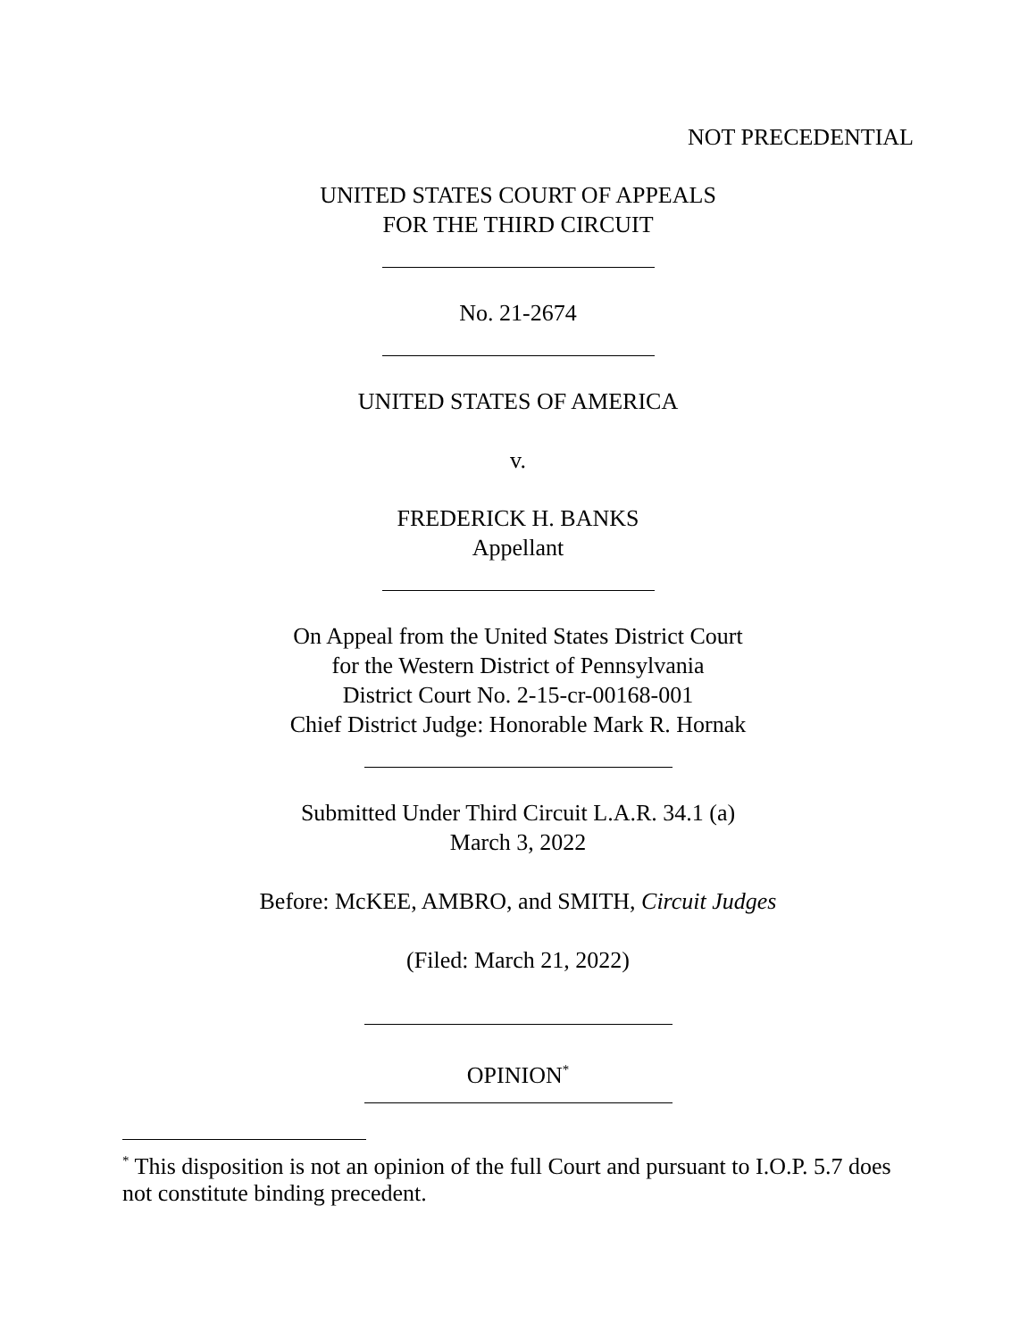NOT PRECEDENTIAL
UNITED STATES COURT OF APPEALS
FOR THE THIRD CIRCUIT
No. 21-2674
UNITED STATES OF AMERICA
v.
FREDERICK H. BANKS
Appellant
On Appeal from the United States District Court
for the Western District of Pennsylvania
District Court No. 2-15-cr-00168-001
Chief District Judge: Honorable Mark R. Hornak
Submitted Under Third Circuit L.A.R. 34.1 (a)
March 3, 2022
Before: McKEE, AMBRO, and SMITH, Circuit Judges
(Filed: March 21, 2022)
OPINION<sup>*</sup>
<sup>*</sup> This disposition is not an opinion of the full Court and pursuant to I.O.P. 5.7 does not constitute binding precedent.